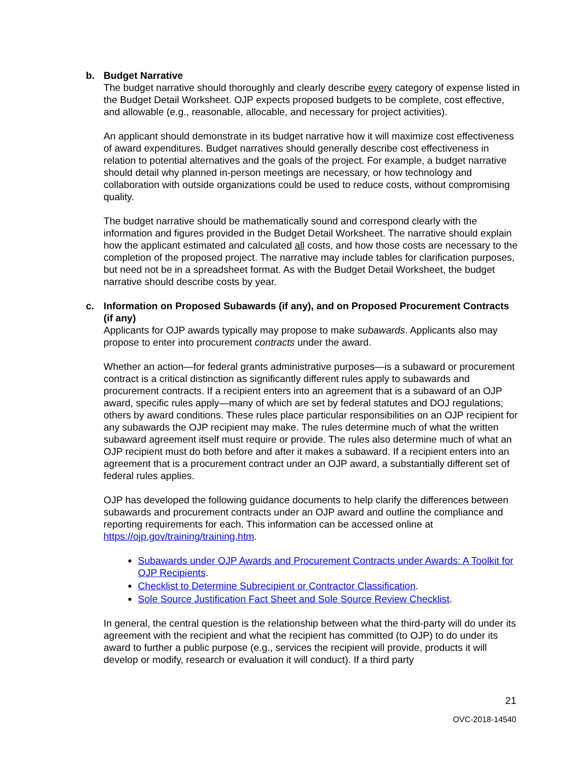b. Budget Narrative
The budget narrative should thoroughly and clearly describe every category of expense listed in the Budget Detail Worksheet. OJP expects proposed budgets to be complete, cost effective, and allowable (e.g., reasonable, allocable, and necessary for project activities).
An applicant should demonstrate in its budget narrative how it will maximize cost effectiveness of award expenditures. Budget narratives should generally describe cost effectiveness in relation to potential alternatives and the goals of the project. For example, a budget narrative should detail why planned in-person meetings are necessary, or how technology and collaboration with outside organizations could be used to reduce costs, without compromising quality.
The budget narrative should be mathematically sound and correspond clearly with the information and figures provided in the Budget Detail Worksheet. The narrative should explain how the applicant estimated and calculated all costs, and how those costs are necessary to the completion of the proposed project. The narrative may include tables for clarification purposes, but need not be in a spreadsheet format. As with the Budget Detail Worksheet, the budget narrative should describe costs by year.
c. Information on Proposed Subawards (if any), and on Proposed Procurement Contracts (if any)
Applicants for OJP awards typically may propose to make subawards. Applicants also may propose to enter into procurement contracts under the award.
Whether an action—for federal grants administrative purposes—is a subaward or procurement contract is a critical distinction as significantly different rules apply to subawards and procurement contracts. If a recipient enters into an agreement that is a subaward of an OJP award, specific rules apply—many of which are set by federal statutes and DOJ regulations; others by award conditions. These rules place particular responsibilities on an OJP recipient for any subawards the OJP recipient may make. The rules determine much of what the written subaward agreement itself must require or provide. The rules also determine much of what an OJP recipient must do both before and after it makes a subaward. If a recipient enters into an agreement that is a procurement contract under an OJP award, a substantially different set of federal rules applies.
OJP has developed the following guidance documents to help clarify the differences between subawards and procurement contracts under an OJP award and outline the compliance and reporting requirements for each. This information can be accessed online at https://ojp.gov/training/training.htm.
Subawards under OJP Awards and Procurement Contracts under Awards: A Toolkit for OJP Recipients.
Checklist to Determine Subrecipient or Contractor Classification.
Sole Source Justification Fact Sheet and Sole Source Review Checklist.
In general, the central question is the relationship between what the third-party will do under its agreement with the recipient and what the recipient has committed (to OJP) to do under its award to further a public purpose (e.g., services the recipient will provide, products it will develop or modify, research or evaluation it will conduct). If a third party
21
OVC-2018-14540